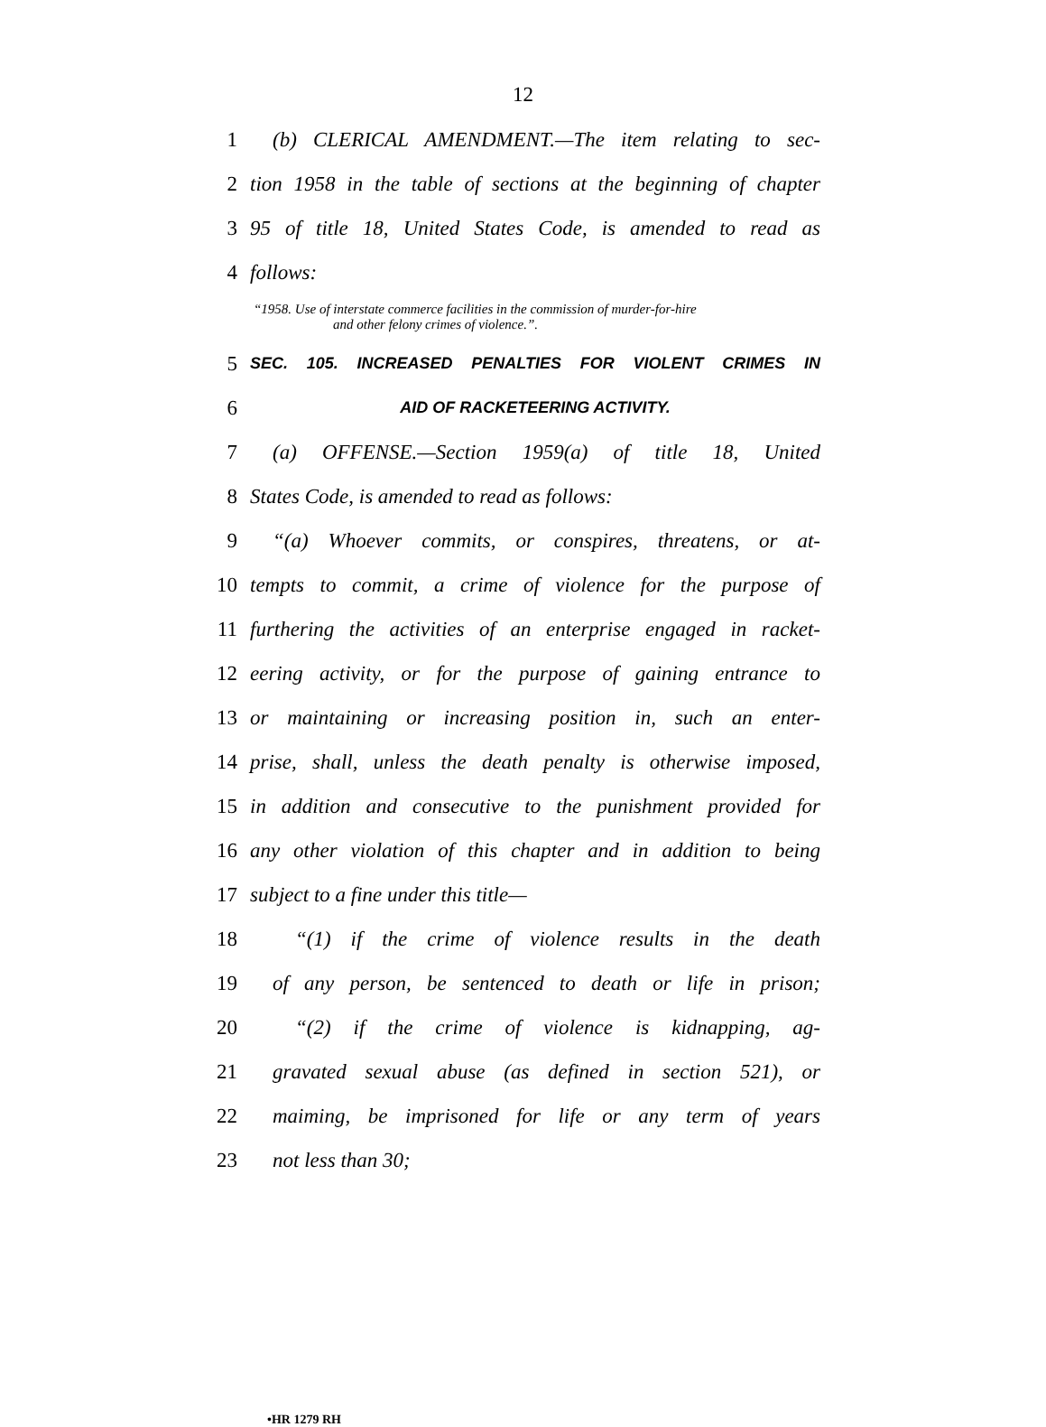12
1 (b) CLERICAL AMENDMENT.—The item relating to sec-
2 tion 1958 in the table of sections at the beginning of chapter
3 95 of title 18, United States Code, is amended to read as
4 follows:
“1958. Use of interstate commerce facilities in the commission of murder-for-hire
and other felony crimes of violence.”.
5 SEC. 105. INCREASED PENALTIES FOR VIOLENT CRIMES IN
6 AID OF RACKETEERING ACTIVITY.
7 (a) OFFENSE.—Section 1959(a) of title 18, United
8 States Code, is amended to read as follows:
9 “(a) Whoever commits, or conspires, threatens, or at-
10 tempts to commit, a crime of violence for the purpose of
11 furthering the activities of an enterprise engaged in racket-
12 eering activity, or for the purpose of gaining entrance to
13 or maintaining or increasing position in, such an enter-
14 prise, shall, unless the death penalty is otherwise imposed,
15 in addition and consecutive to the punishment provided for
16 any other violation of this chapter and in addition to being
17 subject to a fine under this title—
18 “(1) if the crime of violence results in the death
19 of any person, be sentenced to death or life in prison;
20 “(2) if the crime of violence is kidnapping, ag-
21 gravated sexual abuse (as defined in section 521), or
22 maiming, be imprisoned for life or any term of years
23 not less than 30;
•HR 1279 RH